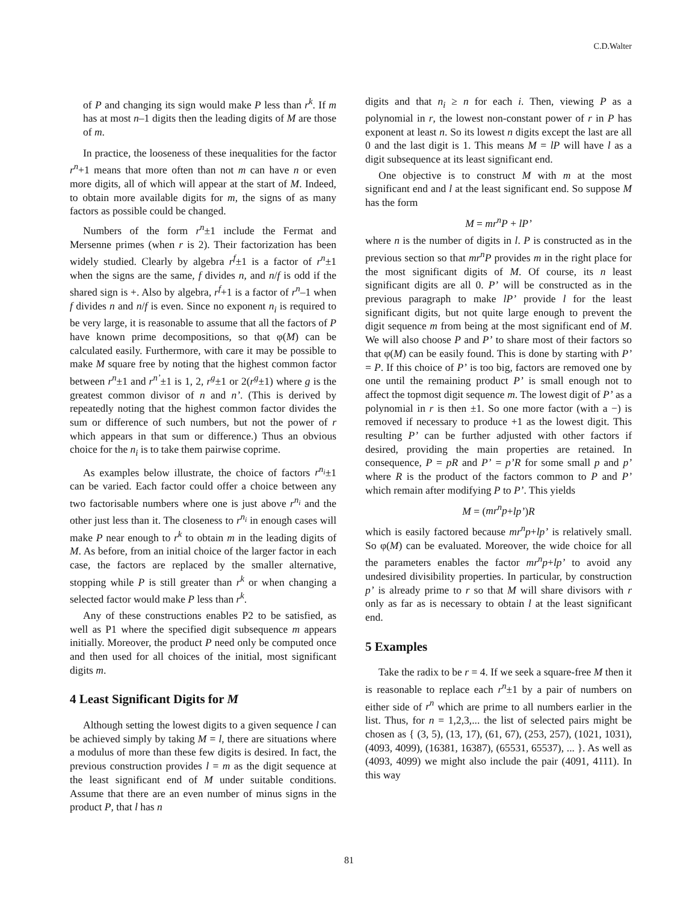C.D.Walter
of P and changing its sign would make P less than r<sup>k</sup>. If m has at most n–1 digits then the leading digits of M are those of m.
In practice, the looseness of these inequalities for the factor r<sup>n</sup>+1 means that more often than not m can have n or even more digits, all of which will appear at the start of M. Indeed, to obtain more available digits for m, the signs of as many factors as possible could be changed.
Numbers of the form r<sup>n</sup>±1 include the Fermat and Mersenne primes (when r is 2). Their factorization has been widely studied. Clearly by algebra r<sup>f</sup>±1 is a factor of r<sup>n</sup>±1 when the signs are the same, f divides n, and n/f is odd if the shared sign is +. Also by algebra, r<sup>f</sup>+1 is a factor of r<sup>n</sup>–1 when f divides n and n/f is even. Since no exponent n<sub>i</sub> is required to be very large, it is reasonable to assume that all the factors of P have known prime decompositions, so that φ(M) can be calculated easily. Furthermore, with care it may be possible to make M square free by noting that the highest common factor between r<sup>n</sup>±1 and r<sup>n’</sup>±1 is 1, 2, r<sup>g</sup>±1 or 2(r<sup>g</sup>±1) where g is the greatest common divisor of n and n’. (This is derived by repeatedly noting that the highest common factor divides the sum or difference of such numbers, but not the power of r which appears in that sum or difference.) Thus an obvious choice for the n<sub>i</sub> is to take them pairwise coprime.
As examples below illustrate, the choice of factors r<sup>n<sub>i</sub></sup>±1 can be varied. Each factor could offer a choice between any two factorisable numbers where one is just above r<sup>n<sub>i</sub></sup> and the other just less than it. The closeness to r<sup>n<sub>i</sub></sup> in enough cases will make P near enough to r<sup>k</sup> to obtain m in the leading digits of M. As before, from an initial choice of the larger factor in each case, the factors are replaced by the smaller alternative, stopping while P is still greater than r<sup>k</sup> or when changing a selected factor would make P less than r<sup>k</sup>.
Any of these constructions enables P2 to be satisfied, as well as P1 where the specified digit subsequence m appears initially. Moreover, the product P need only be computed once and then used for all choices of the initial, most significant digits m.
4 Least Significant Digits for M
Although setting the lowest digits to a given sequence l can be achieved simply by taking M = l, there are situations where a modulus of more than these few digits is desired. In fact, the previous construction provides l = m as the digit sequence at the least significant end of M under suitable conditions. Assume that there are an even number of minus signs in the product P, that l has n
digits and that n<sub>i</sub> ≥ n for each i. Then, viewing P as a polynomial in r, the lowest non-constant power of r in P has exponent at least n. So its lowest n digits except the last are all 0 and the last digit is 1. This means M = lP will have l as a digit subsequence at its least significant end.
One objective is to construct M with m at the most significant end and l at the least significant end. So suppose M has the form
M = mr<sup>n</sup>P + lP’
where n is the number of digits in l. P is constructed as in the previous section so that mr<sup>n</sup>P provides m in the right place for the most significant digits of M. Of course, its n least significant digits are all 0. P’ will be constructed as in the previous paragraph to make lP’ provide l for the least significant digits, but not quite large enough to prevent the digit sequence m from being at the most significant end of M. We will also choose P and P’ to share most of their factors so that φ(M) can be easily found. This is done by starting with P’ = P. If this choice of P’ is too big, factors are removed one by one until the remaining product P’ is small enough not to affect the topmost digit sequence m. The lowest digit of P’ as a polynomial in r is then ±1. So one more factor (with a −) is removed if necessary to produce +1 as the lowest digit. This resulting P’ can be further adjusted with other factors if desired, providing the main properties are retained. In consequence, P = pR and P’ = p’R for some small p and p’ where R is the product of the factors common to P and P’ which remain after modifying P to P’. This yields
M = (mr<sup>n</sup>p+lp’)R
which is easily factored because mr<sup>n</sup>p+lp’ is relatively small. So φ(M) can be evaluated. Moreover, the wide choice for all the parameters enables the factor mr<sup>n</sup>p+lp’ to avoid any undesired divisibility properties. In particular, by construction p’ is already prime to r so that M will share divisors with r only as far as is necessary to obtain l at the least significant end.
5 Examples
Take the radix to be r = 4. If we seek a square-free M then it is reasonable to replace each r<sup>n</sup>±1 by a pair of numbers on either side of r<sup>n</sup> which are prime to all numbers earlier in the list. Thus, for n = 1,2,3,... the list of selected pairs might be chosen as { (3, 5), (13, 17), (61, 67), (253, 257), (1021, 1031), (4093, 4099), (16381, 16387), (65531, 65537), ... }. As well as (4093, 4099) we might also include the pair (4091, 4111). In this way
81